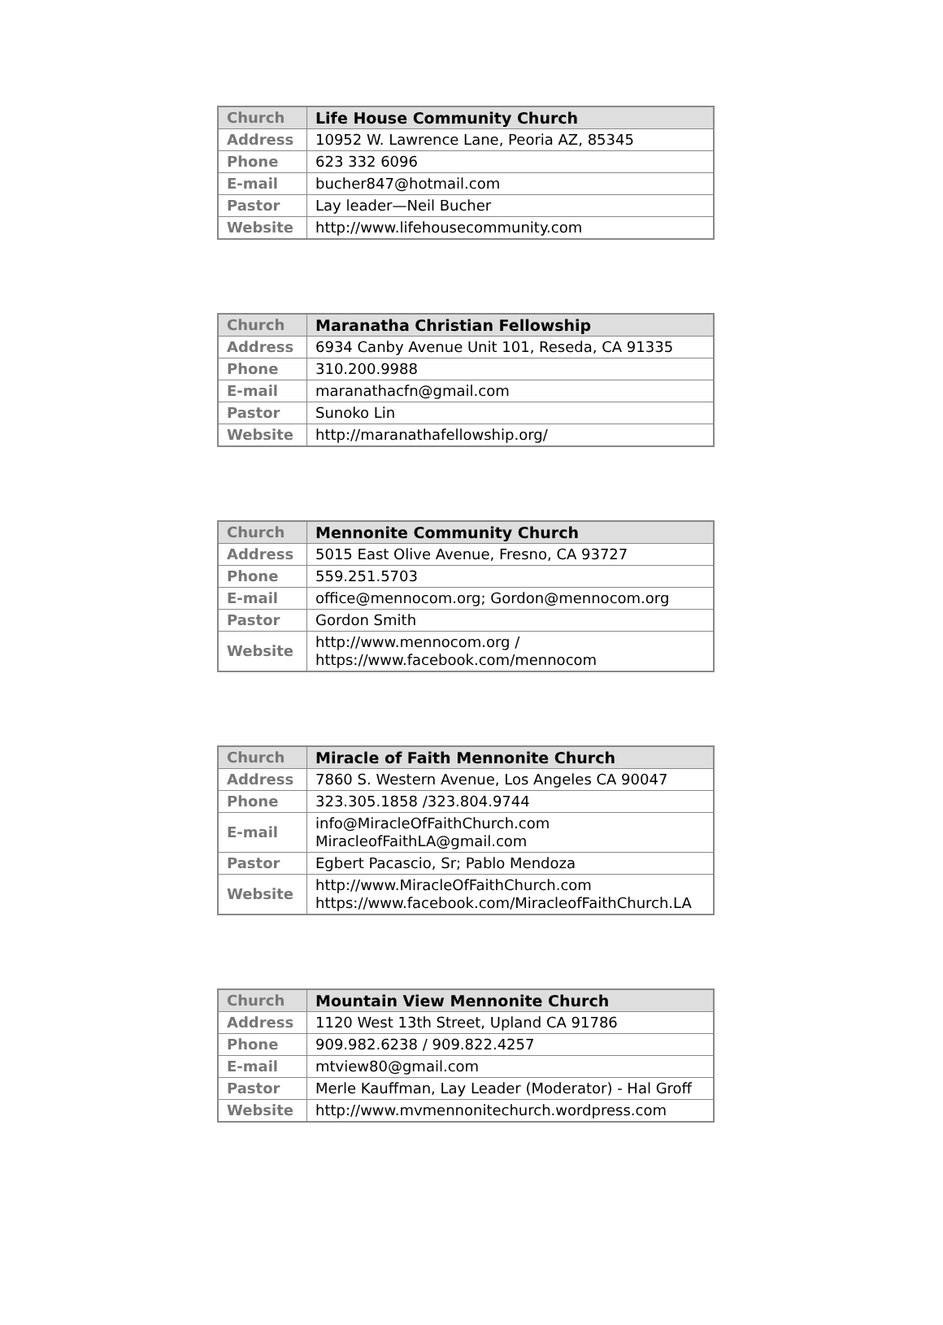| Church | Life House Community Church |
| Address | 10952 W. Lawrence Lane, Peoria AZ, 85345 |
| Phone | 623 332 6096 |
| E-mail | bucher847@hotmail.com |
| Pastor | Lay leader—Neil Bucher |
| Website | http://www.lifehousecommunity.com |
| Church | Maranatha Christian Fellowship |
| Address | 6934 Canby Avenue Unit 101, Reseda, CA 91335 |
| Phone | 310.200.9988 |
| E-mail | maranathacfn@gmail.com |
| Pastor | Sunoko Lin |
| Website | http://maranathafellowship.org/ |
| Church | Mennonite Community Church |
| Address | 5015 East Olive Avenue, Fresno, CA 93727 |
| Phone | 559.251.5703 |
| E-mail | office@mennocom.org; Gordon@mennocom.org |
| Pastor | Gordon Smith |
| Website | http://www.mennocom.org / https://www.facebook.com/mennocom |
| Church | Miracle of Faith Mennonite Church |
| Address | 7860 S. Western Avenue, Los Angeles CA 90047 |
| Phone | 323.305.1858 /323.804.9744 |
| E-mail | info@MiracleOfFaithChurch.com MiracleofFaithLA@gmail.com |
| Pastor | Egbert Pacascio, Sr; Pablo Mendoza |
| Website | http://www.MiracleOfFaithChurch.com https://www.facebook.com/MiracleofFaithChurch.LA |
| Church | Mountain View Mennonite Church |
| Address | 1120 West 13th Street, Upland CA 91786 |
| Phone | 909.982.6238 / 909.822.4257 |
| E-mail | mtview80@gmail.com |
| Pastor | Merle Kauffman, Lay Leader (Moderator) - Hal Groff |
| Website | http://www.mvmennonitechurch.wordpress.com |